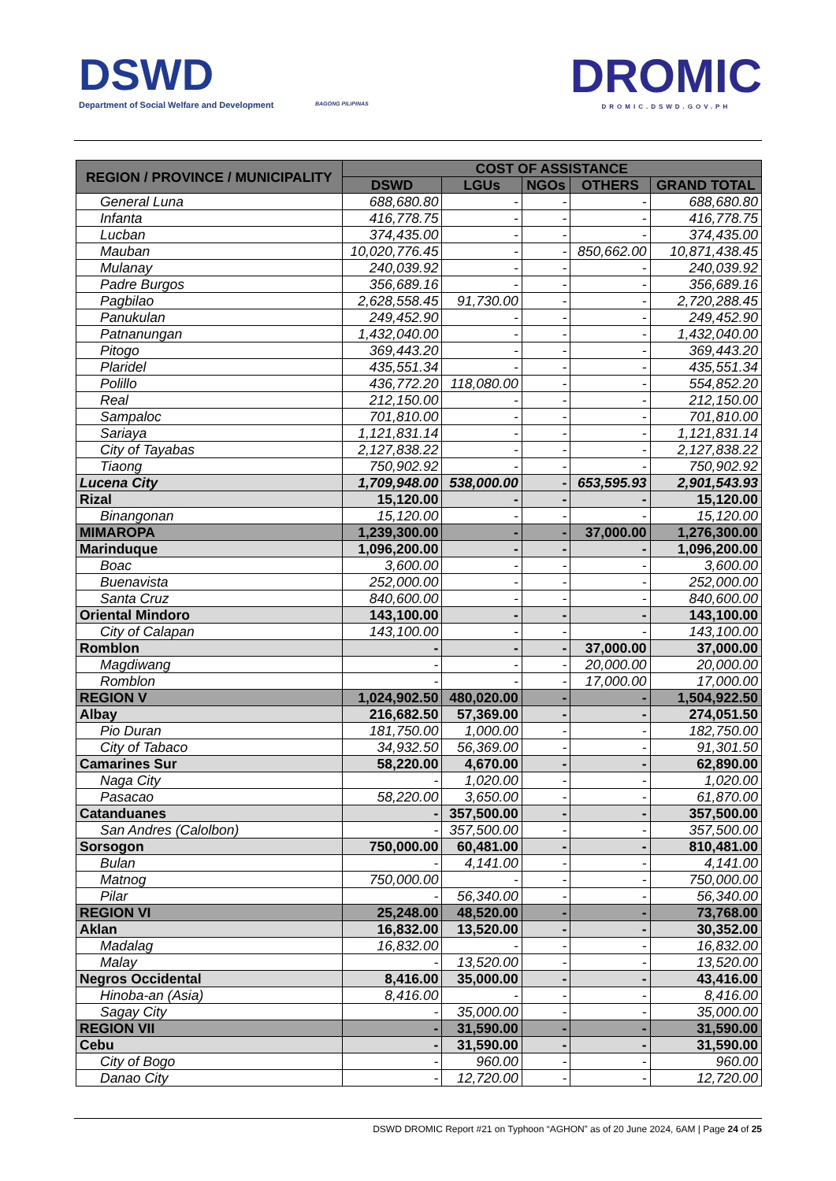DSWD
Department of Social Welfare and Development
BAGONG PILIPINAS DROMIC
DROMIC.DSWD.GOV.PH
| REGION / PROVINCE / MUNICIPALITY | COST OF ASSISTANCE | | | | |
| --- | --- | --- | --- | --- | --- |
| | DSWD | LGUs | NGOs | OTHERS | GRAND TOTAL |
| General Luna | 688,680.80 | - | - | - | 688,680.80 |
| Infanta | 416,778.75 | - | - | - | 416,778.75 |
| Lucban | 374,435.00 | - | - | - | 374,435.00 |
| Mauban | 10,020,776.45 | - | - | 850,662.00 | 10,871,438.45 |
| Mulanay | 240,039.92 | - | - | - | 240,039.92 |
| Padre Burgos | 356,689.16 | - | - | - | 356,689.16 |
| Pagbilao | 2,628,558.45 | 91,730.00 | - | - | 2,720,288.45 |
| Panukulan | 249,452.90 | - | - | - | 249,452.90 |
| Patnanungan | 1,432,040.00 | - | - | - | 1,432,040.00 |
| Pitogo | 369,443.20 | - | - | - | 369,443.20 |
| Plaridel | 435,551.34 | - | - | - | 435,551.34 |
| Polillo | 436,772.20 | 118,080.00 | - | - | 554,852.20 |
| Real | 212,150.00 | - | - | - | 212,150.00 |
| Sampaloc | 701,810.00 | - | - | - | 701,810.00 |
| Sariaya | 1,121,831.14 | - | - | - | 1,121,831.14 |
| City of Tayabas | 2,127,838.22 | - | - | - | 2,127,838.22 |
| Tiaong | 750,902.92 | - | - | - | 750,902.92 |
| Lucena City | 1,709,948.00 | 538,000.00 | - | 653,595.93 | 2,901,543.93 |
| Rizal | 15,120.00 | - | - | - | 15,120.00 |
| Binangonan | 15,120.00 | - | - | - | 15,120.00 |
| MIMAROPA | 1,239,300.00 | - | - | 37,000.00 | 1,276,300.00 |
| Marinduque | 1,096,200.00 | - | - | - | 1,096,200.00 |
| Boac | 3,600.00 | - | - | - | 3,600.00 |
| Buenavista | 252,000.00 | - | - | - | 252,000.00 |
| Santa Cruz | 840,600.00 | - | - | - | 840,600.00 |
| Oriental Mindoro | 143,100.00 | - | - | - | 143,100.00 |
| City of Calapan | 143,100.00 | - | - | - | 143,100.00 |
| Romblon | - | - | - | 37,000.00 | 37,000.00 |
| Magdiwang | - | - | - | 20,000.00 | 20,000.00 |
| Romblon | - | - | - | 17,000.00 | 17,000.00 |
| REGION V | 1,024,902.50 | 480,020.00 | - | - | 1,504,922.50 |
| Albay | 216,682.50 | 57,369.00 | - | - | 274,051.50 |
| Pio Duran | 181,750.00 | 1,000.00 | - | - | 182,750.00 |
| City of Tabaco | 34,932.50 | 56,369.00 | - | - | 91,301.50 |
| Camarines Sur | 58,220.00 | 4,670.00 | - | - | 62,890.00 |
| Naga City | - | 1,020.00 | - | - | 1,020.00 |
| Pasacao | 58,220.00 | 3,650.00 | - | - | 61,870.00 |
| Catanduanes | - | 357,500.00 | - | - | 357,500.00 |
| San Andres (Calolbon) | - | 357,500.00 | - | - | 357,500.00 |
| Sorsogon | 750,000.00 | 60,481.00 | - | - | 810,481.00 |
| Bulan | - | 4,141.00 | - | - | 4,141.00 |
| Matnog | 750,000.00 | - | - | - | 750,000.00 |
| Pilar | - | 56,340.00 | - | - | 56,340.00 |
| REGION VI | 25,248.00 | 48,520.00 | - | - | 73,768.00 |
| Aklan | 16,832.00 | 13,520.00 | - | - | 30,352.00 |
| Madalag | 16,832.00 | - | - | - | 16,832.00 |
| Malay | - | 13,520.00 | - | - | 13,520.00 |
| Negros Occidental | 8,416.00 | 35,000.00 | - | - | 43,416.00 |
| Hinoba-an (Asia) | 8,416.00 | - | - | - | 8,416.00 |
| Sagay City | - | 35,000.00 | - | - | 35,000.00 |
| REGION VII | - | 31,590.00 | - | - | 31,590.00 |
| Cebu | - | 31,590.00 | - | - | 31,590.00 |
| City of Bogo | - | 960.00 | - | - | 960.00 |
| Danao City | - | 12,720.00 | - | - | 12,720.00 |
DSWD DROMIC Report #21 on Typhoon “AGHON” as of 20 June 2024, 6AM | Page 24 of 25